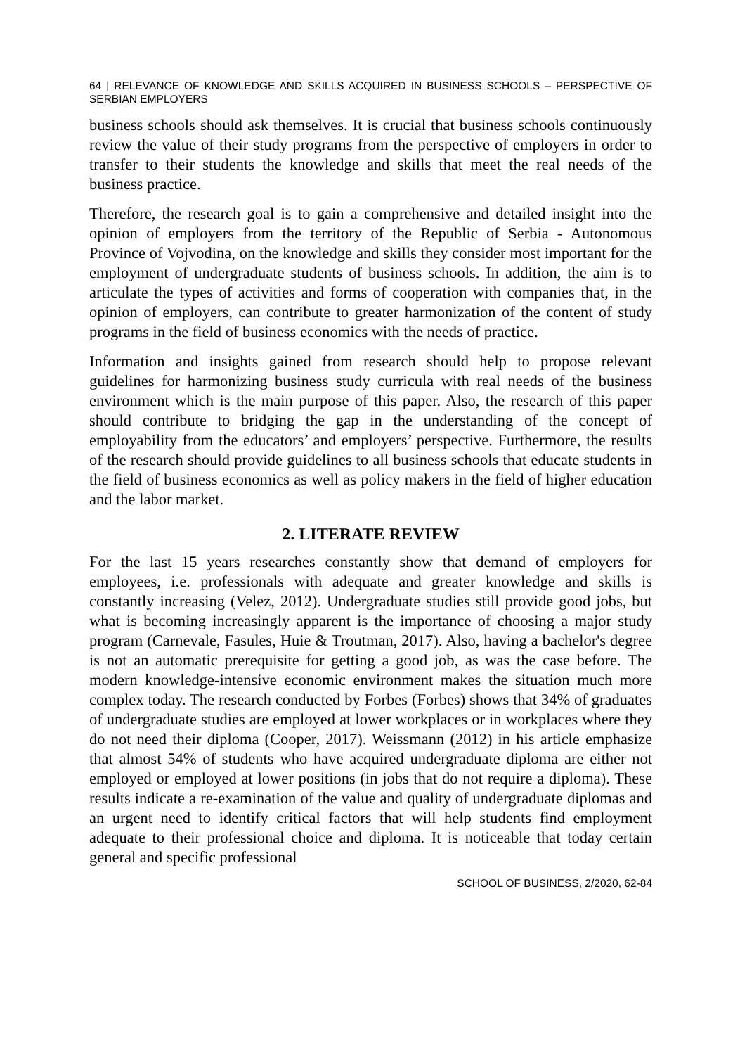64 | RELEVANCE OF KNOWLEDGE AND SKILLS ACQUIRED IN BUSINESS SCHOOLS – PERSPECTIVE OF SERBIAN EMPLOYERS
business schools should ask themselves. It is crucial that business schools continuously review the value of their study programs from the perspective of employers in order to transfer to their students the knowledge and skills that meet the real needs of the business practice.
Therefore, the research goal is to gain a comprehensive and detailed insight into the opinion of employers from the territory of the Republic of Serbia - Autonomous Province of Vojvodina, on the knowledge and skills they consider most important for the employment of undergraduate students of business schools. In addition, the aim is to articulate the types of activities and forms of cooperation with companies that, in the opinion of employers, can contribute to greater harmonization of the content of study programs in the field of business economics with the needs of practice.
Information and insights gained from research should help to propose relevant guidelines for harmonizing business study curricula with real needs of the business environment which is the main purpose of this paper. Also, the research of this paper should contribute to bridging the gap in the understanding of the concept of employability from the educators’ and employers’ perspective. Furthermore, the results of the research should provide guidelines to all business schools that educate students in the field of business economics as well as policy makers in the field of higher education and the labor market.
2. LITERATE REVIEW
For the last 15 years researches constantly show that demand of employers for employees, i.e. professionals with adequate and greater knowledge and skills is constantly increasing (Velez, 2012). Undergraduate studies still provide good jobs, but what is becoming increasingly apparent is the importance of choosing a major study program (Carnevale, Fasules, Huie & Troutman, 2017). Also, having a bachelor's degree is not an automatic prerequisite for getting a good job, as was the case before. The modern knowledge-intensive economic environment makes the situation much more complex today. The research conducted by Forbes (Forbes) shows that 34% of graduates of undergraduate studies are employed at lower workplaces or in workplaces where they do not need their diploma (Cooper, 2017). Weissmann (2012) in his article emphasize that almost 54% of students who have acquired undergraduate diploma are either not employed or employed at lower positions (in jobs that do not require a diploma). These results indicate a re-examination of the value and quality of undergraduate diplomas and an urgent need to identify critical factors that will help students find employment adequate to their professional choice and diploma. It is noticeable that today certain general and specific professional
SCHOOL OF BUSINESS, 2/2020, 62-84